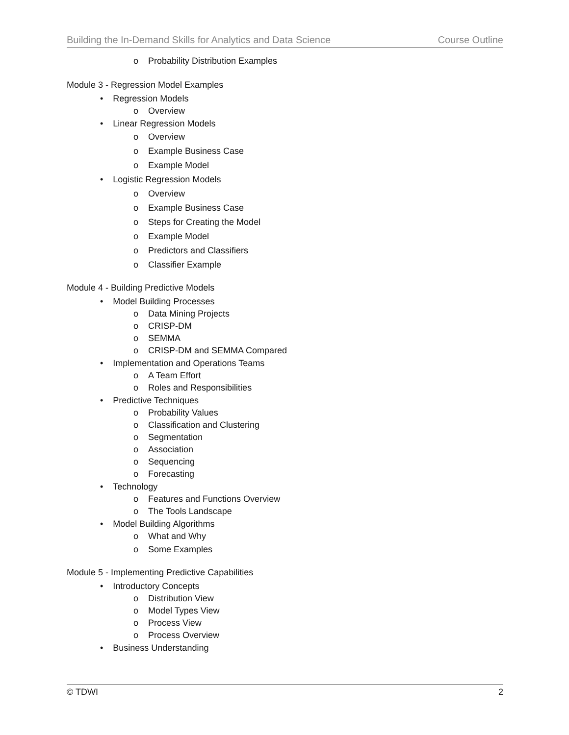Building the In-Demand Skills for Analytics and Data Science Course Outline
o Probability Distribution Examples
Module 3 - Regression Model Examples
• Regression Models
o Overview
• Linear Regression Models
o Overview
o Example Business Case
o Example Model
• Logistic Regression Models
o Overview
o Example Business Case
o Steps for Creating the Model
o Example Model
o Predictors and Classifiers
o Classifier Example
Module 4 - Building Predictive Models
• Model Building Processes
o Data Mining Projects
o CRISP-DM
o SEMMA
o CRISP-DM and SEMMA Compared
• Implementation and Operations Teams
o A Team Effort
o Roles and Responsibilities
• Predictive Techniques
o Probability Values
o Classification and Clustering
o Segmentation
o Association
o Sequencing
o Forecasting
• Technology
o Features and Functions Overview
o The Tools Landscape
• Model Building Algorithms
o What and Why
o Some Examples
Module 5 - Implementing Predictive Capabilities
• Introductory Concepts
o Distribution View
o Model Types View
o Process View
o Process Overview
• Business Understanding
© TDWI 2